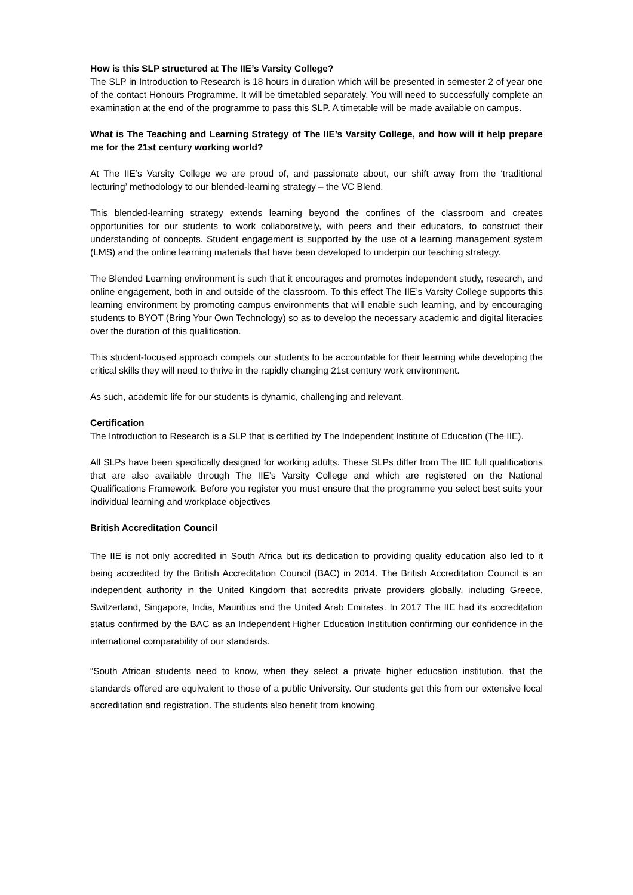How is this SLP structured at The IIE’s Varsity College?
The SLP in Introduction to Research is 18 hours in duration which will be presented in semester 2 of year one of the contact Honours Programme. It will be timetabled separately. You will need to successfully complete an examination at the end of the programme to pass this SLP. A timetable will be made available on campus.
What is The Teaching and Learning Strategy of The IIE’s Varsity College, and how will it help prepare me for the 21st century working world?
At The IIE’s Varsity College we are proud of, and passionate about, our shift away from the ‘traditional lecturing’ methodology to our blended-learning strategy – the VC Blend.
This blended-learning strategy extends learning beyond the confines of the classroom and creates opportunities for our students to work collaboratively, with peers and their educators, to construct their understanding of concepts. Student engagement is supported by the use of a learning management system (LMS) and the online learning materials that have been developed to underpin our teaching strategy.
The Blended Learning environment is such that it encourages and promotes independent study, research, and online engagement, both in and outside of the classroom. To this effect The IIE’s Varsity College supports this learning environment by promoting campus environments that will enable such learning, and by encouraging students to BYOT (Bring Your Own Technology) so as to develop the necessary academic and digital literacies over the duration of this qualification.
This student-focused approach compels our students to be accountable for their learning while developing the critical skills they will need to thrive in the rapidly changing 21st century work environment.
As such, academic life for our students is dynamic, challenging and relevant.
Certification
The Introduction to Research is a SLP that is certified by The Independent Institute of Education (The IIE).
All SLPs have been specifically designed for working adults. These SLPs differ from The IIE full qualifications that are also available through The IIE’s Varsity College and which are registered on the National Qualifications Framework. Before you register you must ensure that the programme you select best suits your individual learning and workplace objectives
British Accreditation Council
The IIE is not only accredited in South Africa but its dedication to providing quality education also led to it being accredited by the British Accreditation Council (BAC) in 2014. The British Accreditation Council is an independent authority in the United Kingdom that accredits private providers globally, including Greece, Switzerland, Singapore, India, Mauritius and the United Arab Emirates. In 2017 The IIE had its accreditation status confirmed by the BAC as an Independent Higher Education Institution confirming our confidence in the international comparability of our standards.
“South African students need to know, when they select a private higher education institution, that the standards offered are equivalent to those of a public University. Our students get this from our extensive local accreditation and registration. The students also benefit from knowing